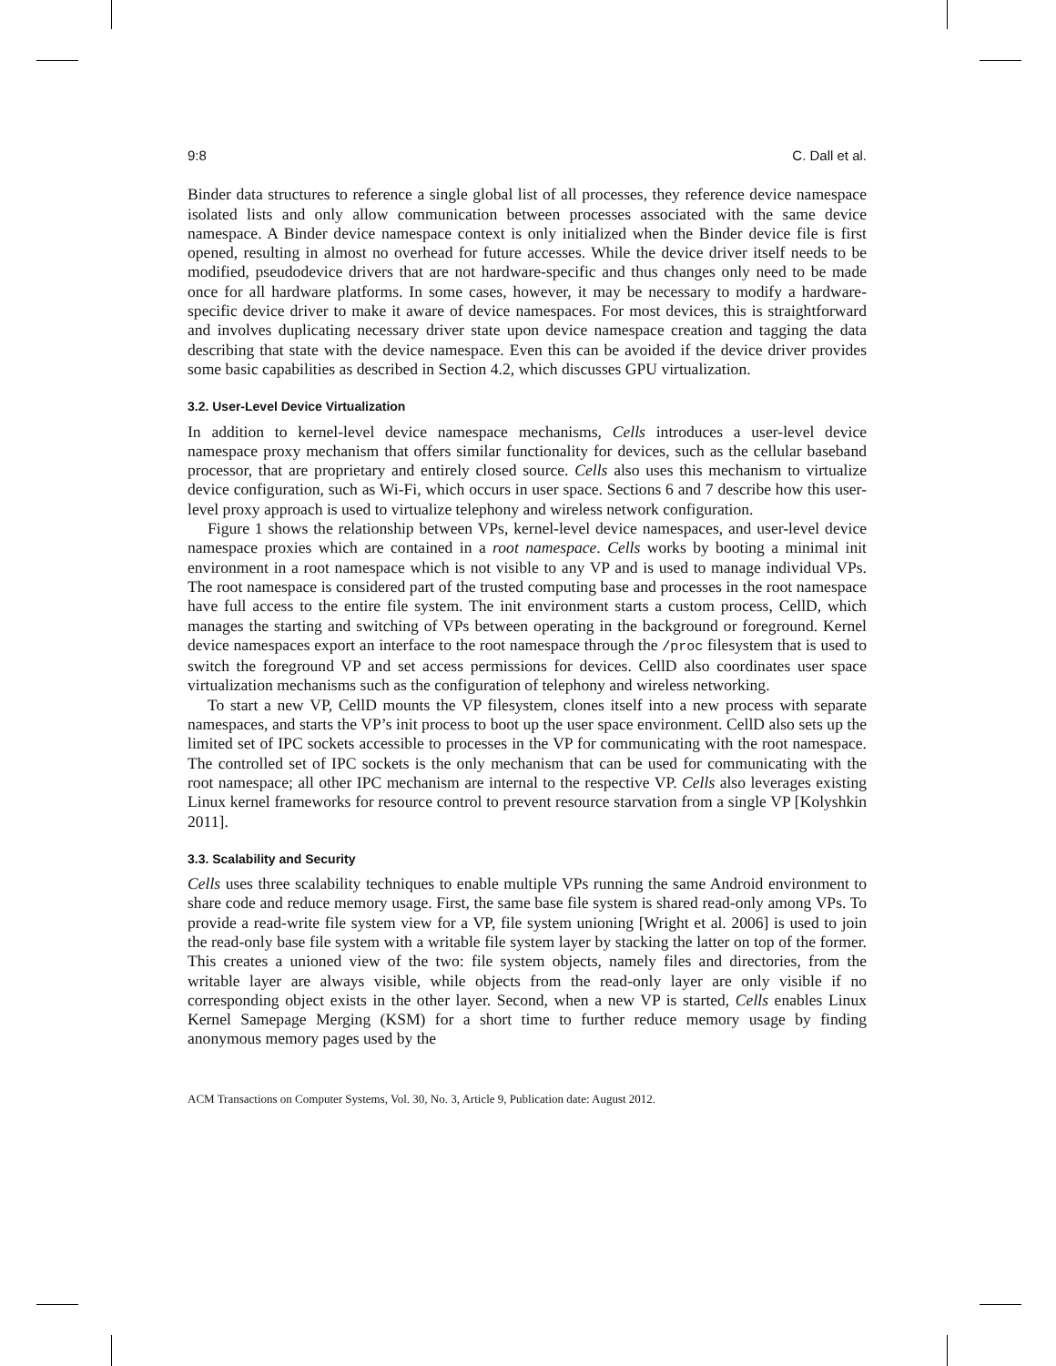9:8 C. Dall et al.
Binder data structures to reference a single global list of all processes, they reference device namespace isolated lists and only allow communication between processes associated with the same device namespace. A Binder device namespace context is only initialized when the Binder device file is first opened, resulting in almost no overhead for future accesses. While the device driver itself needs to be modified, pseudodevice drivers that are not hardware-specific and thus changes only need to be made once for all hardware platforms. In some cases, however, it may be necessary to modify a hardware-specific device driver to make it aware of device namespaces. For most devices, this is straightforward and involves duplicating necessary driver state upon device namespace creation and tagging the data describing that state with the device namespace. Even this can be avoided if the device driver provides some basic capabilities as described in Section 4.2, which discusses GPU virtualization.
3.2. User-Level Device Virtualization
In addition to kernel-level device namespace mechanisms, Cells introduces a user-level device namespace proxy mechanism that offers similar functionality for devices, such as the cellular baseband processor, that are proprietary and entirely closed source. Cells also uses this mechanism to virtualize device configuration, such as Wi-Fi, which occurs in user space. Sections 6 and 7 describe how this user-level proxy approach is used to virtualize telephony and wireless network configuration.
Figure 1 shows the relationship between VPs, kernel-level device namespaces, and user-level device namespace proxies which are contained in a root namespace. Cells works by booting a minimal init environment in a root namespace which is not visible to any VP and is used to manage individual VPs. The root namespace is considered part of the trusted computing base and processes in the root namespace have full access to the entire file system. The init environment starts a custom process, CellD, which manages the starting and switching of VPs between operating in the background or foreground. Kernel device namespaces export an interface to the root namespace through the /proc filesystem that is used to switch the foreground VP and set access permissions for devices. CellD also coordinates user space virtualization mechanisms such as the configuration of telephony and wireless networking.
To start a new VP, CellD mounts the VP filesystem, clones itself into a new process with separate namespaces, and starts the VP’s init process to boot up the user space environment. CellD also sets up the limited set of IPC sockets accessible to processes in the VP for communicating with the root namespace. The controlled set of IPC sockets is the only mechanism that can be used for communicating with the root namespace; all other IPC mechanism are internal to the respective VP. Cells also leverages existing Linux kernel frameworks for resource control to prevent resource starvation from a single VP [Kolyshkin 2011].
3.3. Scalability and Security
Cells uses three scalability techniques to enable multiple VPs running the same Android environment to share code and reduce memory usage. First, the same base file system is shared read-only among VPs. To provide a read-write file system view for a VP, file system unioning [Wright et al. 2006] is used to join the read-only base file system with a writable file system layer by stacking the latter on top of the former. This creates a unioned view of the two: file system objects, namely files and directories, from the writable layer are always visible, while objects from the read-only layer are only visible if no corresponding object exists in the other layer. Second, when a new VP is started, Cells enables Linux Kernel Samepage Merging (KSM) for a short time to further reduce memory usage by finding anonymous memory pages used by the
ACM Transactions on Computer Systems, Vol. 30, No. 3, Article 9, Publication date: August 2012.